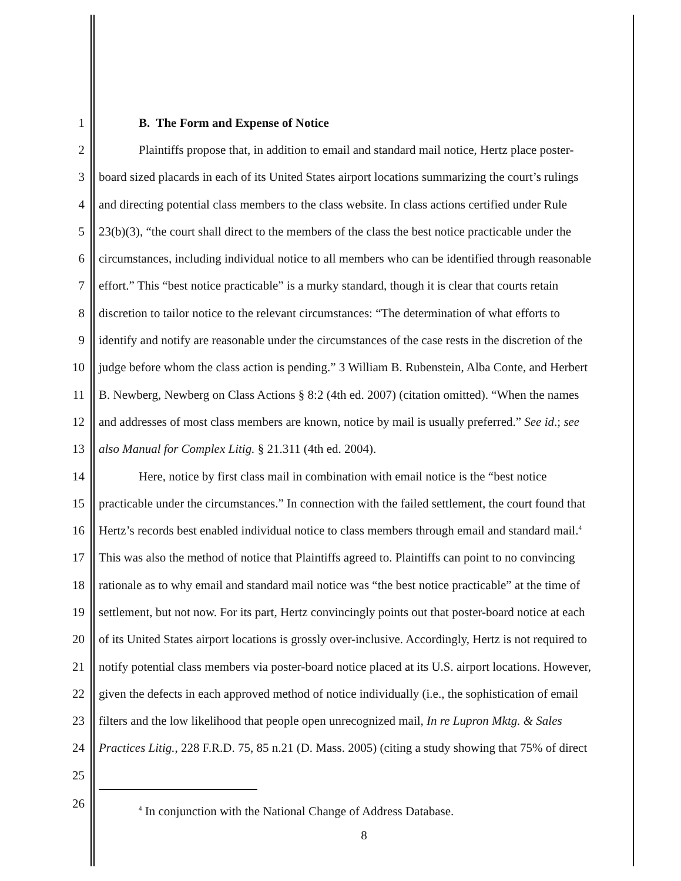1 B. The Form and Expense of Notice
2 Plaintiffs propose that, in addition to email and standard mail notice, Hertz place poster-
3 board sized placards in each of its United States airport locations summarizing the court’s rulings
4 and directing potential class members to the class website. In class actions certified under Rule
5 23(b)(3), “the court shall direct to the members of the class the best notice practicable under the
6 circumstances, including individual notice to all members who can be identified through reasonable
7 effort.” This “best notice practicable” is a murky standard, though it is clear that courts retain
8 discretion to tailor notice to the relevant circumstances: “The determination of what efforts to
9 identify and notify are reasonable under the circumstances of the case rests in the discretion of the
10 judge before whom the class action is pending.” 3 William B. Rubenstein, Alba Conte, and Herbert
11 B. Newberg, Newberg on Class Actions § 8:2 (4th ed. 2007) (citation omitted). “When the names
12 and addresses of most class members are known, notice by mail is usually preferred.” See id.; see
13 also Manual for Complex Litig. § 21.311 (4th ed. 2004).
14 Here, notice by first class mail in combination with email notice is the “best notice
15 practicable under the circumstances.” In connection with the failed settlement, the court found that
16 Hertz’s records best enabled individual notice to class members through email and standard mail.<sup>4</sup>
17 This was also the method of notice that Plaintiffs agreed to. Plaintiffs can point to no convincing
18 rationale as to why email and standard mail notice was “the best notice practicable” at the time of
19 settlement, but not now. For its part, Hertz convincingly points out that poster-board notice at each
20 of its United States airport locations is grossly over-inclusive. Accordingly, Hertz is not required to
21 notify potential class members via poster-board notice placed at its U.S. airport locations. However,
22 given the defects in each approved method of notice individually (i.e., the sophistication of email
23 filters and the low likelihood that people open unrecognized mail, In re Lupron Mktg. & Sales
24 Practices Litig., 228 F.R.D. 75, 85 n.21 (D. Mass. 2005) (citing a study showing that 75% of direct
25
26<sup>4</sup> In conjunction with the National Change of Address Database.
8